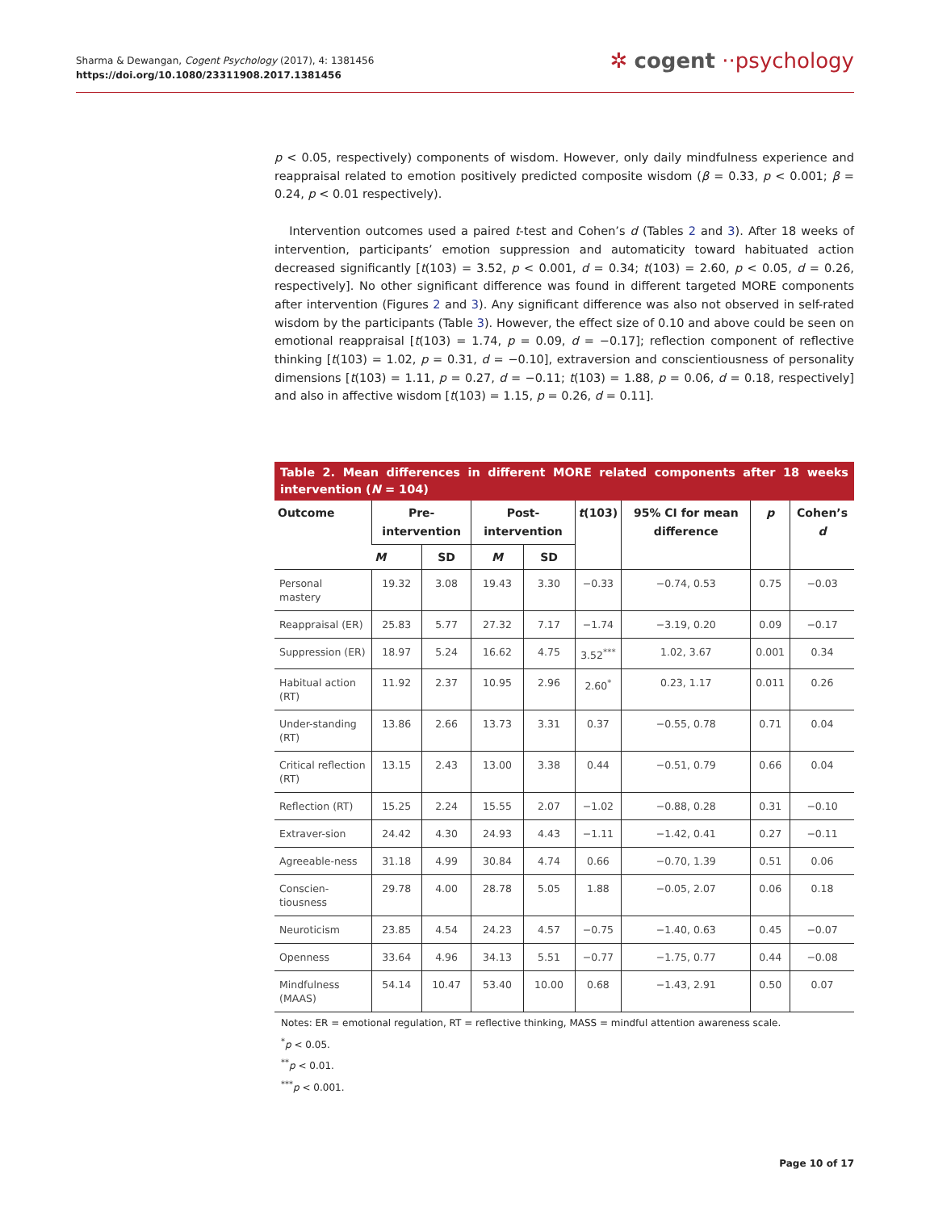Sharma & Dewangan, Cogent Psychology (2017), 4: 1381456
https://doi.org/10.1080/23311908.2017.1381456
✲ cogent ··psychology
p < 0.05, respectively) components of wisdom. However, only daily mindfulness experience and reappraisal related to emotion positively predicted composite wisdom (β = 0.33, p < 0.001; β = 0.24, p < 0.01 respectively).
Intervention outcomes used a paired t-test and Cohen’s d (Tables 2 and 3). After 18 weeks of intervention, participants’ emotion suppression and automaticity toward habituated action decreased significantly [t(103) = 3.52, p < 0.001, d = 0.34; t(103) = 2.60, p < 0.05, d = 0.26, respectively]. No other significant difference was found in different targeted MORE components after intervention (Figures 2 and 3). Any significant difference was also not observed in self-rated wisdom by the participants (Table 3). However, the effect size of 0.10 and above could be seen on emotional reappraisal [t(103) = 1.74, p = 0.09, d = −0.17]; reflection component of reflective thinking [t(103) = 1.02, p = 0.31, d = −0.10], extraversion and conscientiousness of personality dimensions [t(103) = 1.11, p = 0.27, d = −0.11; t(103) = 1.88, p = 0.06, d = 0.18, respectively] and also in affective wisdom [t(103) = 1.15, p = 0.26, d = 0.11].
Table 2. Mean differences in different MORE related components after 18 weeks intervention (N = 104)
| Outcome | Pre-intervention | | Post-intervention | | t (103) | 95% CI for mean difference | p | Cohen’s d |
| --- | --- | --- | --- | --- | --- | --- | --- | --- |
| | M | SD | M | SD | | | | |
| Personal mastery | 19.32 | 3.08 | 19.43 | 3.30 | −0.33 | −0.74, 0.53 | 0.75 | −0.03 |
| Reappraisal (ER) | 25.83 | 5.77 | 27.32 | 7.17 | −1.74 | −3.19, 0.20 | 0.09 | −0.17 |
| Suppression (ER) | 18.97 | 5.24 | 16.62 | 4.75 | 3.52<sup>***</sup> | 1.02, 3.67 | 0.001 | 0.34 |
| Habitual action (RT) | 11.92 | 2.37 | 10.95 | 2.96 | 2.60<sup>*</sup> | 0.23, 1.17 | 0.011 | 0.26 |
| Under-standing (RT) | 13.86 | 2.66 | 13.73 | 3.31 | 0.37 | −0.55, 0.78 | 0.71 | 0.04 |
| Critical reflection (RT) | 13.15 | 2.43 | 13.00 | 3.38 | 0.44 | −0.51, 0.79 | 0.66 | 0.04 |
| Reflection (RT) | 15.25 | 2.24 | 15.55 | 2.07 | −1.02 | −0.88, 0.28 | 0.31 | −0.10 |
| Extraver-sion | 24.42 | 4.30 | 24.93 | 4.43 | −1.11 | −1.42, 0.41 | 0.27 | −0.11 |
| Agreeable-ness | 31.18 | 4.99 | 30.84 | 4.74 | 0.66 | −0.70, 1.39 | 0.51 | 0.06 |
| Conscien-tiousness | 29.78 | 4.00 | 28.78 | 5.05 | 1.88 | −0.05, 2.07 | 0.06 | 0.18 |
| Neuroticism | 23.85 | 4.54 | 24.23 | 4.57 | −0.75 | −1.40, 0.63 | 0.45 | −0.07 |
| Openness | 33.64 | 4.96 | 34.13 | 5.51 | −0.77 | −1.75, 0.77 | 0.44 | −0.08 |
| Mindfulness (MAAS) | 54.14 | 10.47 | 53.40 | 10.00 | 0.68 | −1.43, 2.91 | 0.50 | 0.07 |
Notes: ER = emotional regulation, RT = reflective thinking, MASS = mindful attention awareness scale.
<sup>*</sup> p < 0.05.
<sup>**</sup> p < 0.01.
<sup>***</sup> p < 0.001.
Page 10 of 17